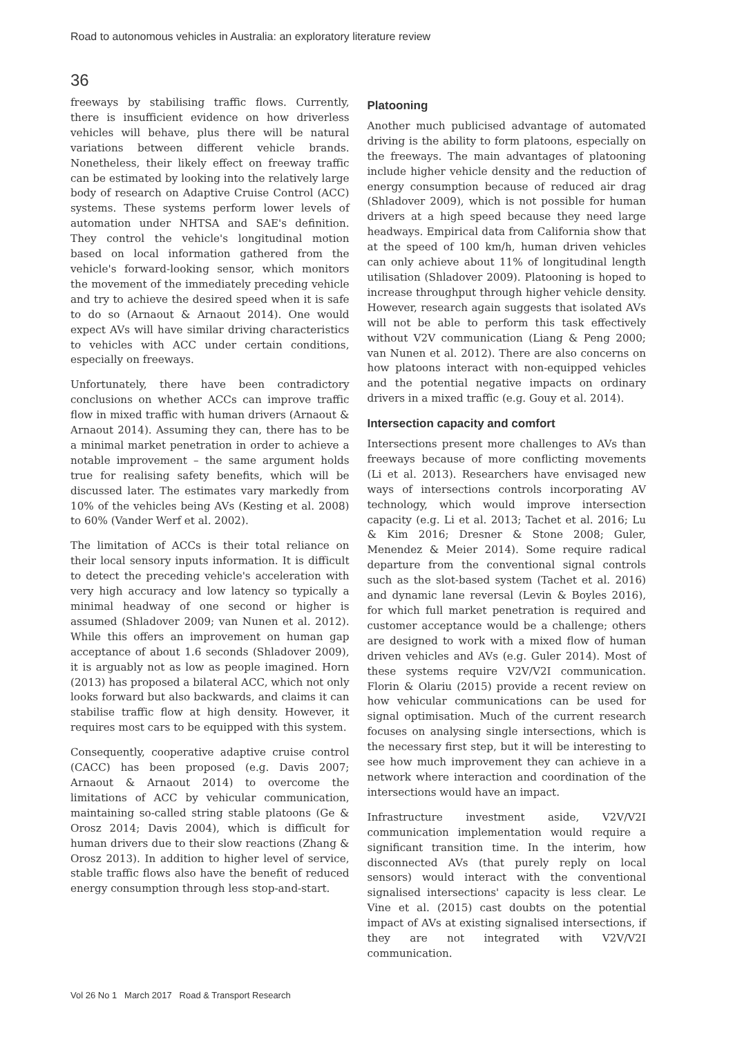Road to autonomous vehicles in Australia: an exploratory literature review
36
freeways by stabilising traffic flows. Currently, there is insufficient evidence on how driverless vehicles will behave, plus there will be natural variations between different vehicle brands. Nonetheless, their likely effect on freeway traffic can be estimated by looking into the relatively large body of research on Adaptive Cruise Control (ACC) systems. These systems perform lower levels of automation under NHTSA and SAE's definition. They control the vehicle's longitudinal motion based on local information gathered from the vehicle's forward-looking sensor, which monitors the movement of the immediately preceding vehicle and try to achieve the desired speed when it is safe to do so (Arnaout & Arnaout 2014). One would expect AVs will have similar driving characteristics to vehicles with ACC under certain conditions, especially on freeways.
Unfortunately, there have been contradictory conclusions on whether ACCs can improve traffic flow in mixed traffic with human drivers (Arnaout & Arnaout 2014). Assuming they can, there has to be a minimal market penetration in order to achieve a notable improvement – the same argument holds true for realising safety benefits, which will be discussed later. The estimates vary markedly from 10% of the vehicles being AVs (Kesting et al. 2008) to 60% (Vander Werf et al. 2002).
The limitation of ACCs is their total reliance on their local sensory inputs information. It is difficult to detect the preceding vehicle's acceleration with very high accuracy and low latency so typically a minimal headway of one second or higher is assumed (Shladover 2009; van Nunen et al. 2012). While this offers an improvement on human gap acceptance of about 1.6 seconds (Shladover 2009), it is arguably not as low as people imagined. Horn (2013) has proposed a bilateral ACC, which not only looks forward but also backwards, and claims it can stabilise traffic flow at high density. However, it requires most cars to be equipped with this system.
Consequently, cooperative adaptive cruise control (CACC) has been proposed (e.g. Davis 2007; Arnaout & Arnaout 2014) to overcome the limitations of ACC by vehicular communication, maintaining so-called string stable platoons (Ge & Orosz 2014; Davis 2004), which is difficult for human drivers due to their slow reactions (Zhang & Orosz 2013). In addition to higher level of service, stable traffic flows also have the benefit of reduced energy consumption through less stop-and-start.
Platooning
Another much publicised advantage of automated driving is the ability to form platoons, especially on the freeways. The main advantages of platooning include higher vehicle density and the reduction of energy consumption because of reduced air drag (Shladover 2009), which is not possible for human drivers at a high speed because they need large headways. Empirical data from California show that at the speed of 100 km/h, human driven vehicles can only achieve about 11% of longitudinal length utilisation (Shladover 2009). Platooning is hoped to increase throughput through higher vehicle density. However, research again suggests that isolated AVs will not be able to perform this task effectively without V2V communication (Liang & Peng 2000; van Nunen et al. 2012). There are also concerns on how platoons interact with non-equipped vehicles and the potential negative impacts on ordinary drivers in a mixed traffic (e.g. Gouy et al. 2014).
Intersection capacity and comfort
Intersections present more challenges to AVs than freeways because of more conflicting movements (Li et al. 2013). Researchers have envisaged new ways of intersections controls incorporating AV technology, which would improve intersection capacity (e.g. Li et al. 2013; Tachet et al. 2016; Lu & Kim 2016; Dresner & Stone 2008; Guler, Menendez & Meier 2014). Some require radical departure from the conventional signal controls such as the slot-based system (Tachet et al. 2016) and dynamic lane reversal (Levin & Boyles 2016), for which full market penetration is required and customer acceptance would be a challenge; others are designed to work with a mixed flow of human driven vehicles and AVs (e.g. Guler 2014). Most of these systems require V2V/V2I communication. Florin & Olariu (2015) provide a recent review on how vehicular communications can be used for signal optimisation. Much of the current research focuses on analysing single intersections, which is the necessary first step, but it will be interesting to see how much improvement they can achieve in a network where interaction and coordination of the intersections would have an impact.
Infrastructure investment aside, V2V/V2I communication implementation would require a significant transition time. In the interim, how disconnected AVs (that purely reply on local sensors) would interact with the conventional signalised intersections' capacity is less clear. Le Vine et al. (2015) cast doubts on the potential impact of AVs at existing signalised intersections, if they are not integrated with V2V/V2I communication.
Vol 26 No 1 March 2017 Road & Transport Research